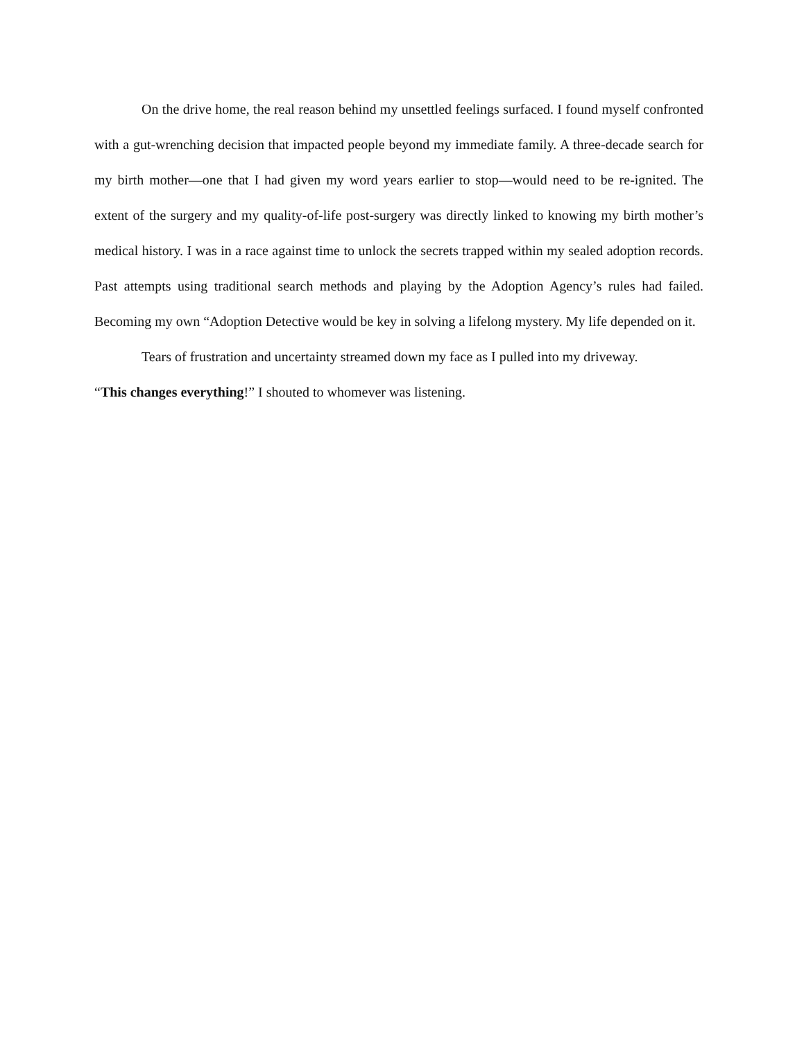On the drive home, the real reason behind my unsettled feelings surfaced. I found myself confronted with a gut-wrenching decision that impacted people beyond my immediate family. A three-decade search for my birth mother—one that I had given my word years earlier to stop—would need to be re-ignited. The extent of the surgery and my quality-of-life post-surgery was directly linked to knowing my birth mother’s medical history. I was in a race against time to unlock the secrets trapped within my sealed adoption records. Past attempts using traditional search methods and playing by the Adoption Agency’s rules had failed. Becoming my own “Adoption Detective would be key in solving a lifelong mystery. My life depended on it.
Tears of frustration and uncertainty streamed down my face as I pulled into my driveway.
“This changes everything!” I shouted to whomever was listening.